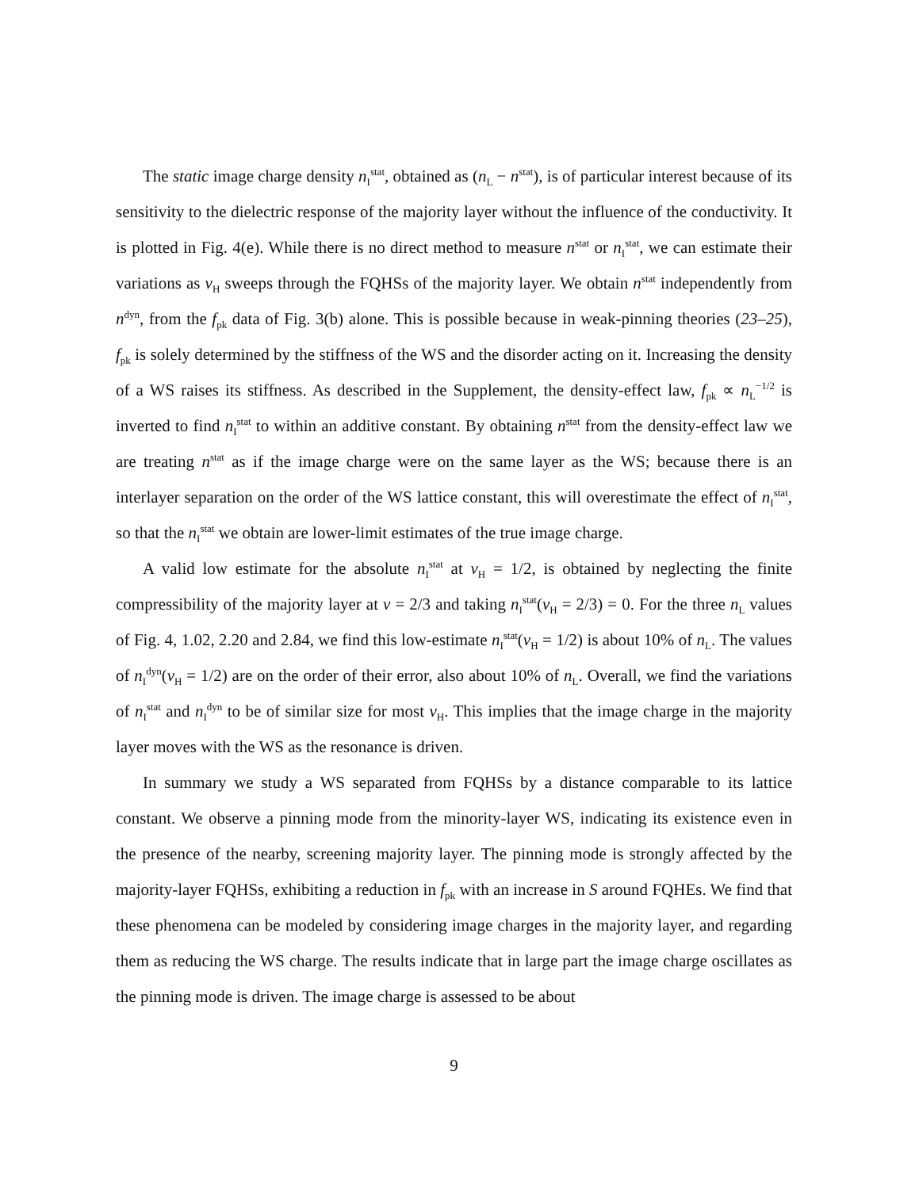The static image charge density n<sub>I</sub><sup>stat</sup>, obtained as (n<sub>L</sub> − n<sup>stat</sup>), is of particular interest because of its sensitivity to the dielectric response of the majority layer without the influence of the conductivity. It is plotted in Fig. 4(e). While there is no direct method to measure n<sup>stat</sup> or n<sub>I</sub><sup>stat</sup>, we can estimate their variations as ν<sub>H</sub> sweeps through the FQHSs of the majority layer. We obtain n<sup>stat</sup> independently from n<sup>dyn</sup>, from the f<sub>pk</sub> data of Fig. 3(b) alone. This is possible because in weak-pinning theories (23–25), f<sub>pk</sub> is solely determined by the stiffness of the WS and the disorder acting on it. Increasing the density of a WS raises its stiffness. As described in the Supplement, the density-effect law, f<sub>pk</sub> ∝ n<sub>L</sub><sup>−1/2</sup> is inverted to find n<sub>I</sub><sup>stat</sup> to within an additive constant. By obtaining n<sup>stat</sup> from the density-effect law we are treating n<sup>stat</sup> as if the image charge were on the same layer as the WS; because there is an interlayer separation on the order of the WS lattice constant, this will overestimate the effect of n<sub>I</sub><sup>stat</sup>, so that the n<sub>I</sub><sup>stat</sup> we obtain are lower-limit estimates of the true image charge.
A valid low estimate for the absolute n<sub>I</sub><sup>stat</sup> at ν<sub>H</sub> = 1/2, is obtained by neglecting the finite compressibility of the majority layer at ν = 2/3 and taking n<sub>I</sub><sup>stat</sup>(ν<sub>H</sub> = 2/3) = 0. For the three n<sub>L</sub> values of Fig. 4, 1.02, 2.20 and 2.84, we find this low-estimate n<sub>I</sub><sup>stat</sup>(ν<sub>H</sub> = 1/2) is about 10% of n<sub>L</sub>. The values of n<sub>I</sub><sup>dyn</sup>(ν<sub>H</sub> = 1/2) are on the order of their error, also about 10% of n<sub>L</sub>. Overall, we find the variations of n<sub>I</sub><sup>stat</sup> and n<sub>I</sub><sup>dyn</sup> to be of similar size for most ν<sub>H</sub>. This implies that the image charge in the majority layer moves with the WS as the resonance is driven.
In summary we study a WS separated from FQHSs by a distance comparable to its lattice constant. We observe a pinning mode from the minority-layer WS, indicating its existence even in the presence of the nearby, screening majority layer. The pinning mode is strongly affected by the majority-layer FQHSs, exhibiting a reduction in f<sub>pk</sub> with an increase in S around FQHEs. We find that these phenomena can be modeled by considering image charges in the majority layer, and regarding them as reducing the WS charge. The results indicate that in large part the image charge oscillates as the pinning mode is driven. The image charge is assessed to be about
9